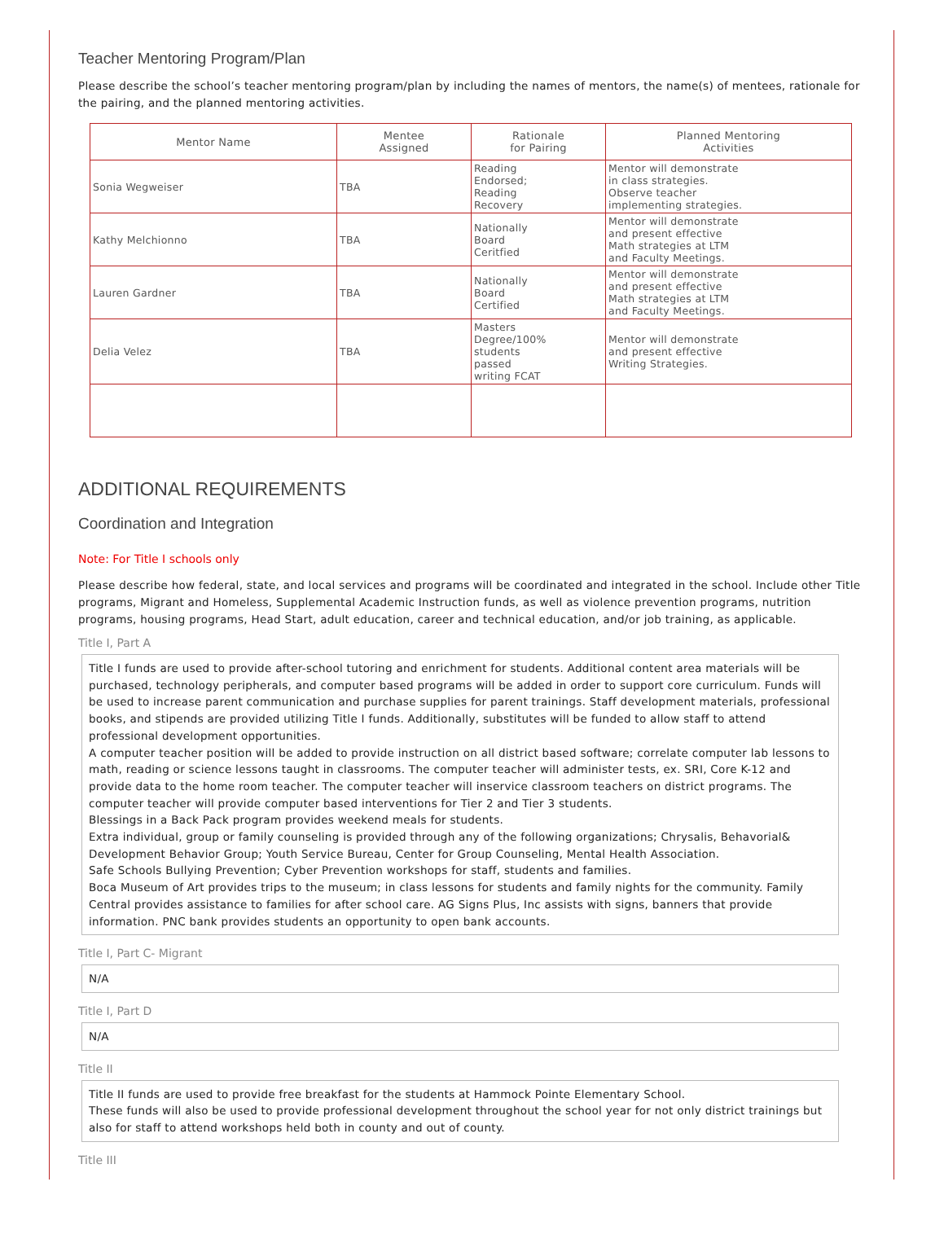Teacher Mentoring Program/Plan
Please describe the school’s teacher mentoring program/plan by including the names of mentors, the name(s) of mentees, rationale for the pairing, and the planned mentoring activities.
| Mentor Name | Mentee Assigned | Rationale for Pairing | Planned Mentoring Activities |
| --- | --- | --- | --- |
| Sonia Wegweiser | TBA | Reading Endorsed; Reading Recovery | Mentor will demonstrate in class strategies. Observe teacher implementing strategies. |
| Kathy Melchionno | TBA | Nationally Board Ceritfied | Mentor will demonstrate and present effective Math strategies at LTM and Faculty Meetings. |
| Lauren Gardner | TBA | Nationally Board Certified | Mentor will demonstrate and present effective Math strategies at LTM and Faculty Meetings. |
| Delia Velez | TBA | Masters Degree/100% students passed writing FCAT | Mentor will demonstrate and present effective Writing Strategies. |
ADDITIONAL REQUIREMENTS
Coordination and Integration
Note: For Title I schools only
Please describe how federal, state, and local services and programs will be coordinated and integrated in the school. Include other Title programs, Migrant and Homeless, Supplemental Academic Instruction funds, as well as violence prevention programs, nutrition programs, housing programs, Head Start, adult education, career and technical education, and/or job training, as applicable.
Title I, Part A
Title I funds are used to provide after-school tutoring and enrichment for students. Additional content area materials will be purchased, technology peripherals, and computer based programs will be added in order to support core curriculum. Funds will be used to increase parent communication and purchase supplies for parent trainings. Staff development materials, professional books, and stipends are provided utilizing Title I funds. Additionally, substitutes will be funded to allow staff to attend professional development opportunities.
A computer teacher position will be added to provide instruction on all district based software; correlate computer lab lessons to math, reading or science lessons taught in classrooms. The computer teacher will administer tests, ex. SRI, Core K-12 and provide data to the home room teacher. The computer teacher will inservice classroom teachers on district programs. The computer teacher will provide computer based interventions for Tier 2 and Tier 3 students.
Blessings in a Back Pack program provides weekend meals for students.
Extra individual, group or family counseling is provided through any of the following organizations; Chrysalis, Behavorial& Development Behavior Group; Youth Service Bureau, Center for Group Counseling, Mental Health Association.
Safe Schools Bullying Prevention; Cyber Prevention workshops for staff, students and families.
Boca Museum of Art provides trips to the museum; in class lessons for students and family nights for the community. Family Central provides assistance to families for after school care. AG Signs Plus, Inc assists with signs, banners that provide information. PNC bank provides students an opportunity to open bank accounts.
Title I, Part C- Migrant
N/A
Title I, Part D
N/A
Title II
Title II funds are used to provide free breakfast for the students at Hammock Pointe Elementary School.
These funds will also be used to provide professional development throughout the school year for not only district trainings but also for staff to attend workshops held both in county and out of county.
Title III